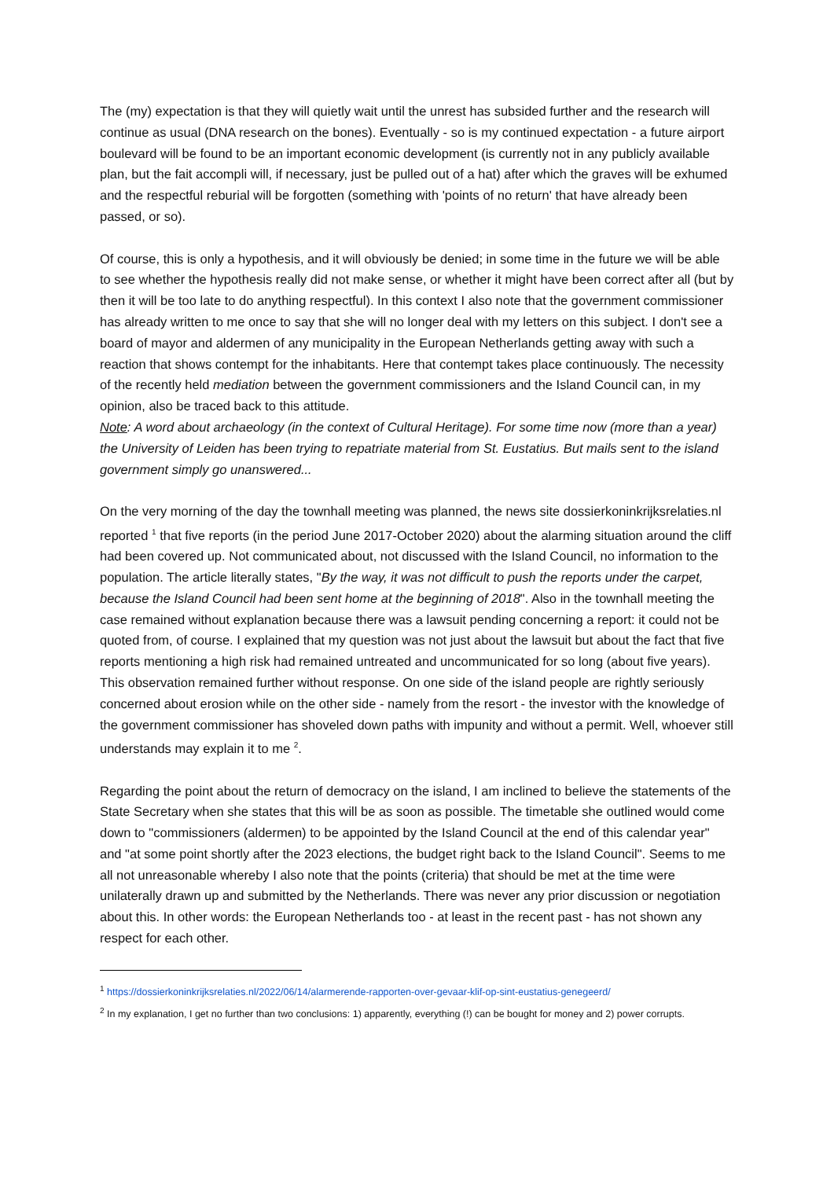The (my) expectation is that they will quietly wait until the unrest has subsided further and the research will continue as usual (DNA research on the bones). Eventually - so is my continued expectation - a future airport boulevard will be found to be an important economic development (is currently not in any publicly available plan, but the fait accompli will, if necessary, just be pulled out of a hat) after which the graves will be exhumed and the respectful reburial will be forgotten (something with 'points of no return' that have already been passed, or so).
Of course, this is only a hypothesis, and it will obviously be denied; in some time in the future we will be able to see whether the hypothesis really did not make sense, or whether it might have been correct after all (but by then it will be too late to do anything respectful). In this context I also note that the government commissioner has already written to me once to say that she will no longer deal with my letters on this subject. I don't see a board of mayor and aldermen of any municipality in the European Netherlands getting away with such a reaction that shows contempt for the inhabitants. Here that contempt takes place continuously. The necessity of the recently held mediation between the government commissioners and the Island Council can, in my opinion, also be traced back to this attitude.
Note: A word about archaeology (in the context of Cultural Heritage). For some time now (more than a year) the University of Leiden has been trying to repatriate material from St. Eustatius. But mails sent to the island government simply go unanswered...
On the very morning of the day the townhall meeting was planned, the news site dossierkoninkrijksrelaties.nl reported <sup>1</sup> that five reports (in the period June 2017-October 2020) about the alarming situation around the cliff had been covered up. Not communicated about, not discussed with the Island Council, no information to the population. The article literally states, "By the way, it was not difficult to push the reports under the carpet, because the Island Council had been sent home at the beginning of 2018". Also in the townhall meeting the case remained without explanation because there was a lawsuit pending concerning a report: it could not be quoted from, of course. I explained that my question was not just about the lawsuit but about the fact that five reports mentioning a high risk had remained untreated and uncommunicated for so long (about five years). This observation remained further without response. On one side of the island people are rightly seriously concerned about erosion while on the other side - namely from the resort - the investor with the knowledge of the government commissioner has shoveled down paths with impunity and without a permit. Well, whoever still understands may explain it to me <sup>2</sup>.
Regarding the point about the return of democracy on the island, I am inclined to believe the statements of the State Secretary when she states that this will be as soon as possible. The timetable she outlined would come down to "commissioners (aldermen) to be appointed by the Island Council at the end of this calendar year" and "at some point shortly after the 2023 elections, the budget right back to the Island Council". Seems to me all not unreasonable whereby I also note that the points (criteria) that should be met at the time were unilaterally drawn up and submitted by the Netherlands. There was never any prior discussion or negotiation about this. In other words: the European Netherlands too - at least in the recent past - has not shown any respect for each other.
<sup>1</sup> https://dossierkoninkrijksrelaties.nl/2022/06/14/alarmerende-rapporten-over-gevaar-klif-op-sint-eustatius-genegeerd/
<sup>2</sup> In my explanation, I get no further than two conclusions: 1) apparently, everything (!) can be bought for money and 2) power corrupts.